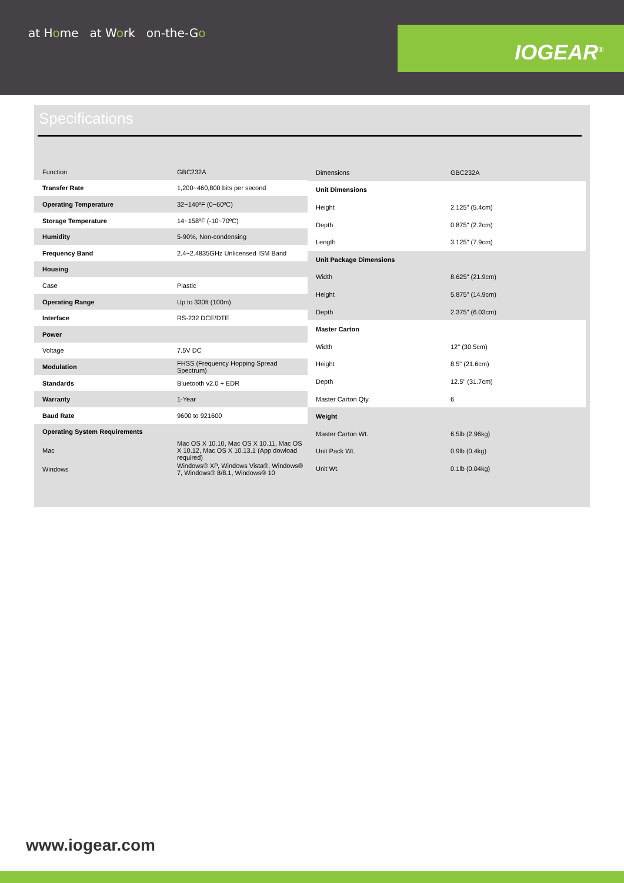at Home at Work on-the-Go
IOGEAR<sup>®</sup>
Specifications
| Function | GBC232A |
| Transfer Rate | 1,200~460,800 bits per second |
| Operating Temperature | 32~140ºF (0~60ºC) |
| Storage Temperature | 14~158ºF (-10~70ºC) |
| Humidity | 5-90%, Non-condensing |
| Frequency Band | 2.4~2.4835GHz Unlicensed ISM Band |
| Housing | |
| Case | Plastic |
| Operating Range | Up to 330ft (100m) |
| Interface | RS-232 DCE/DTE |
| Power | |
| Voltage | 7.5V DC |
| Modulation | FHSS (Frequency Hopping Spread Spectrum) |
| Standards | Bluetooth v2.0 + EDR |
| Warranty | 1-Year |
| Baud Rate | 9600 to 921600 |
| Operating System Requirements | |
| Mac | Mac OS X 10.10, Mac OS X 10.11, Mac OS X 10.12, Mac OS X 10.13.1 (App dowload required) |
| Windows | Windows® XP, Windows Vista®, Windows® 7, Windows® 8/8.1, Windows® 10 |
| Dimensions | GBC232A |
| Unit Dimensions | |
| Height | 2.125" (5.4cm) |
| Depth | 0.875" (2.2cm) |
| Length | 3.125" (7.9cm) |
| Unit Package Dimensions | |
| Width | 8.625" (21.9cm) |
| Height | 5.875" (14.9cm) |
| Depth | 2.375" (6.03cm) |
| Master Carton | |
| Width | 12" (30.5cm) |
| Height | 8.5" (21.6cm) |
| Depth | 12.5" (31.7cm) |
| Master Carton Qty. | 6 |
| Weight | |
| Master Carton Wt. | 6.5lb (2.96kg) |
| Unit Pack Wt. | 0.9lb (0.4kg) |
| Unit Wt. | 0.1lb (0.04kg) |
www.iogear.com